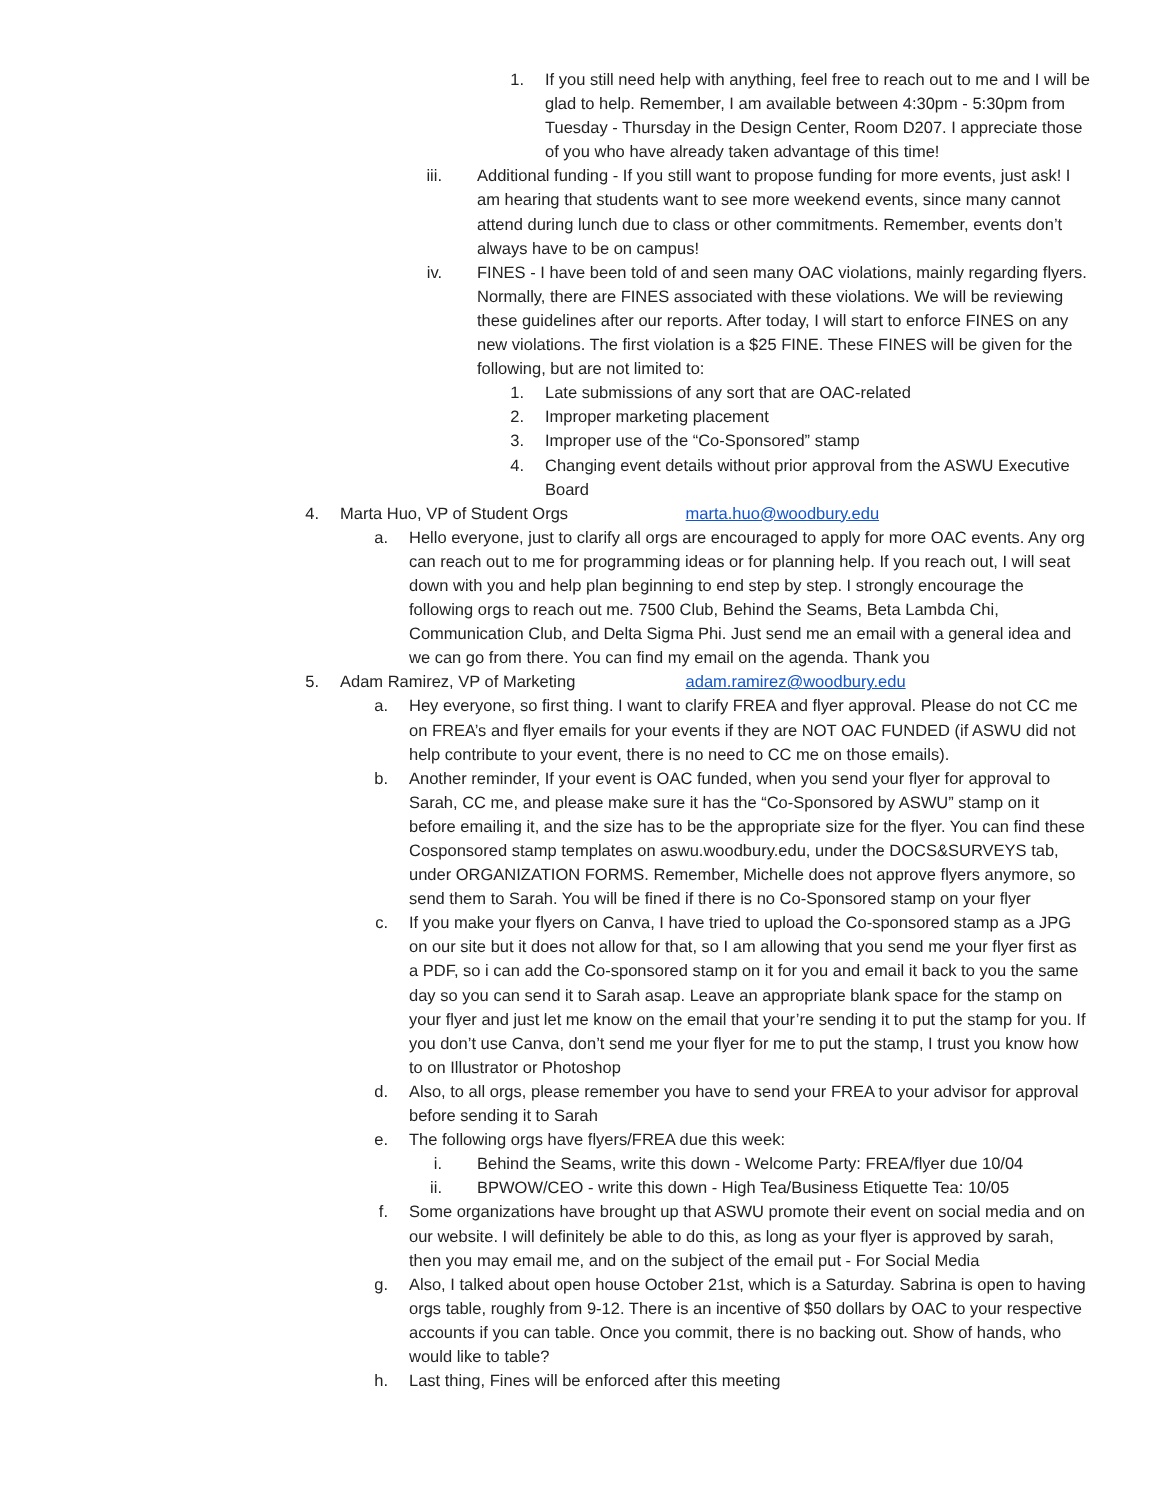1. If you still need help with anything, feel free to reach out to me and I will be glad to help. Remember, I am available between 4:30pm - 5:30pm from Tuesday - Thursday in the Design Center, Room D207. I appreciate those of you who have already taken advantage of this time!
iii. Additional funding - If you still want to propose funding for more events, just ask! I am hearing that students want to see more weekend events, since many cannot attend during lunch due to class or other commitments. Remember, events don’t always have to be on campus!
iv. FINES - I have been told of and seen many OAC violations, mainly regarding flyers. Normally, there are FINES associated with these violations. We will be reviewing these guidelines after our reports. After today, I will start to enforce FINES on any new violations. The first violation is a $25 FINE. These FINES will be given for the following, but are not limited to:
1. Late submissions of any sort that are OAC-related
2. Improper marketing placement
3. Improper use of the “Co-Sponsored” stamp
4. Changing event details without prior approval from the ASWU Executive Board
4. Marta Huo, VP of Student Orgs marta.huo@woodbury.edu
a. Hello everyone, just to clarify all orgs are encouraged to apply for more OAC events. Any org can reach out to me for programming ideas or for planning help. If you reach out, I will seat down with you and help plan beginning to end step by step. I strongly encourage the following orgs to reach out me. 7500 Club, Behind the Seams, Beta Lambda Chi, Communication Club, and Delta Sigma Phi. Just send me an email with a general idea and we can go from there. You can find my email on the agenda. Thank you
5. Adam Ramirez, VP of Marketing adam.ramirez@woodbury.edu
a. Hey everyone, so first thing. I want to clarify FREA and flyer approval. Please do not CC me on FREA’s and flyer emails for your events if they are NOT OAC FUNDED (if ASWU did not help contribute to your event, there is no need to CC me on those emails).
b. Another reminder, If your event is OAC funded, when you send your flyer for approval to Sarah, CC me, and please make sure it has the “Co-Sponsored by ASWU” stamp on it before emailing it, and the size has to be the appropriate size for the flyer. You can find these Cosponsored stamp templates on aswu.woodbury.edu, under the DOCS&SURVEYS tab, under ORGANIZATION FORMS. Remember, Michelle does not approve flyers anymore, so send them to Sarah. You will be fined if there is no Co-Sponsored stamp on your flyer
c. If you make your flyers on Canva, I have tried to upload the Co-sponsored stamp as a JPG on our site but it does not allow for that, so I am allowing that you send me your flyer first as a PDF, so i can add the Co-sponsored stamp on it for you and email it back to you the same day so you can send it to Sarah asap. Leave an appropriate blank space for the stamp on your flyer and just let me know on the email that your’re sending it to put the stamp for you. If you don’t use Canva, don’t send me your flyer for me to put the stamp, I trust you know how to on Illustrator or Photoshop
d. Also, to all orgs, please remember you have to send your FREA to your advisor for approval before sending it to Sarah
e. The following orgs have flyers/FREA due this week:
i. Behind the Seams, write this down - Welcome Party: FREA/flyer due 10/04
ii. BPWOW/CEO - write this down - High Tea/Business Etiquette Tea: 10/05
f. Some organizations have brought up that ASWU promote their event on social media and on our website. I will definitely be able to do this, as long as your flyer is approved by sarah, then you may email me, and on the subject of the email put - For Social Media
g. Also, I talked about open house October 21st, which is a Saturday. Sabrina is open to having orgs table, roughly from 9-12. There is an incentive of $50 dollars by OAC to your respective accounts if you can table. Once you commit, there is no backing out. Show of hands, who would like to table?
h. Last thing, Fines will be enforced after this meeting